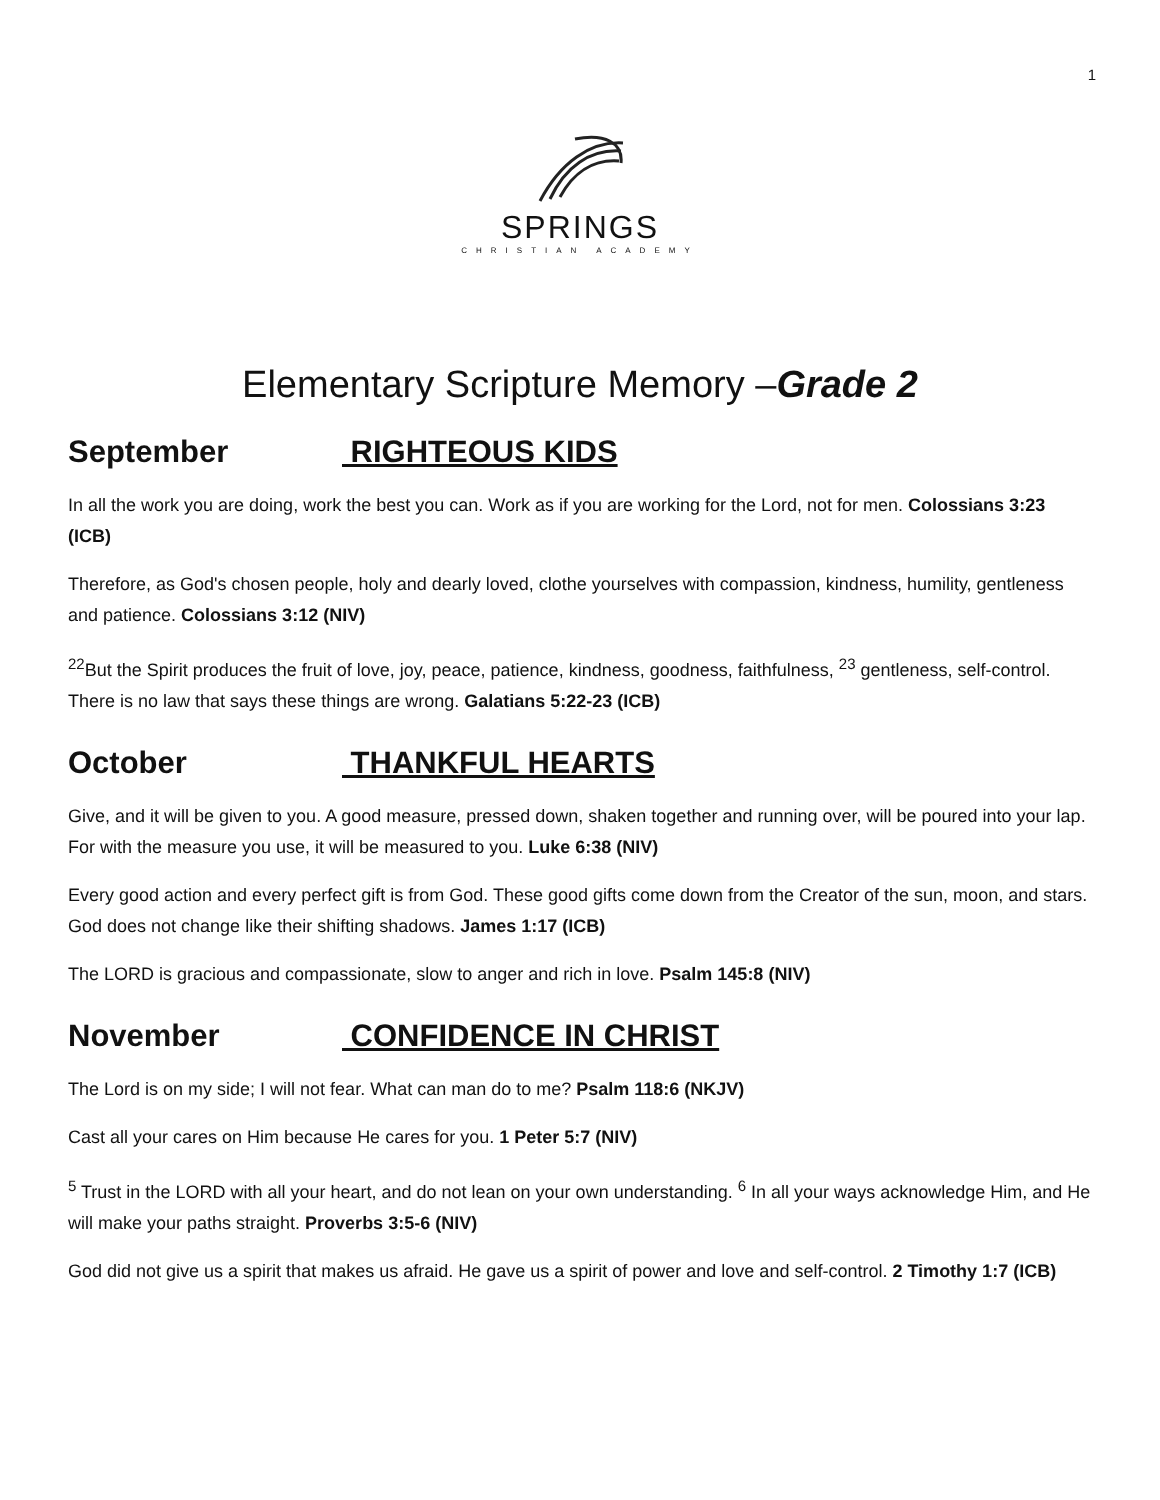1
SPRINGS
CHRISTIAN ACADEMY
Elementary Scripture Memory –Grade 2
September RIGHTEOUS KIDS
In all the work you are doing, work the best you can. Work as if you are working for the Lord, not for men. Colossians 3:23 (ICB)
Therefore, as God's chosen people, holy and dearly loved, clothe yourselves with compassion, kindness, humility, gentleness and patience. Colossians 3:12 (NIV)
<sup>22</sup> But the Spirit produces the fruit of love, joy, peace, patience, kindness, goodness, faithfulness, <sup>23</sup> gentleness, self-control. There is no law that says these things are wrong. Galatians 5:22-23 (ICB)
October THANKFUL HEARTS
Give, and it will be given to you. A good measure, pressed down, shaken together and running over, will be poured into your lap. For with the measure you use, it will be measured to you. Luke 6:38 (NIV)
Every good action and every perfect gift is from God. These good gifts come down from the Creator of the sun, moon, and stars. God does not change like their shifting shadows. James 1:17 (ICB)
The LORD is gracious and compassionate, slow to anger and rich in love. Psalm 145:8 (NIV)
November CONFIDENCE IN CHRIST
The Lord is on my side; I will not fear. What can man do to me? Psalm 118:6 (NKJV)
Cast all your cares on Him because He cares for you. 1 Peter 5:7 (NIV)
<sup>5</sup> Trust in the LORD with all your heart, and do not lean on your own understanding. <sup>6</sup> In all your ways acknowledge Him, and He will make your paths straight. Proverbs 3:5-6 (NIV)
God did not give us a spirit that makes us afraid. He gave us a spirit of power and love and self-control. 2 Timothy 1:7 (ICB)